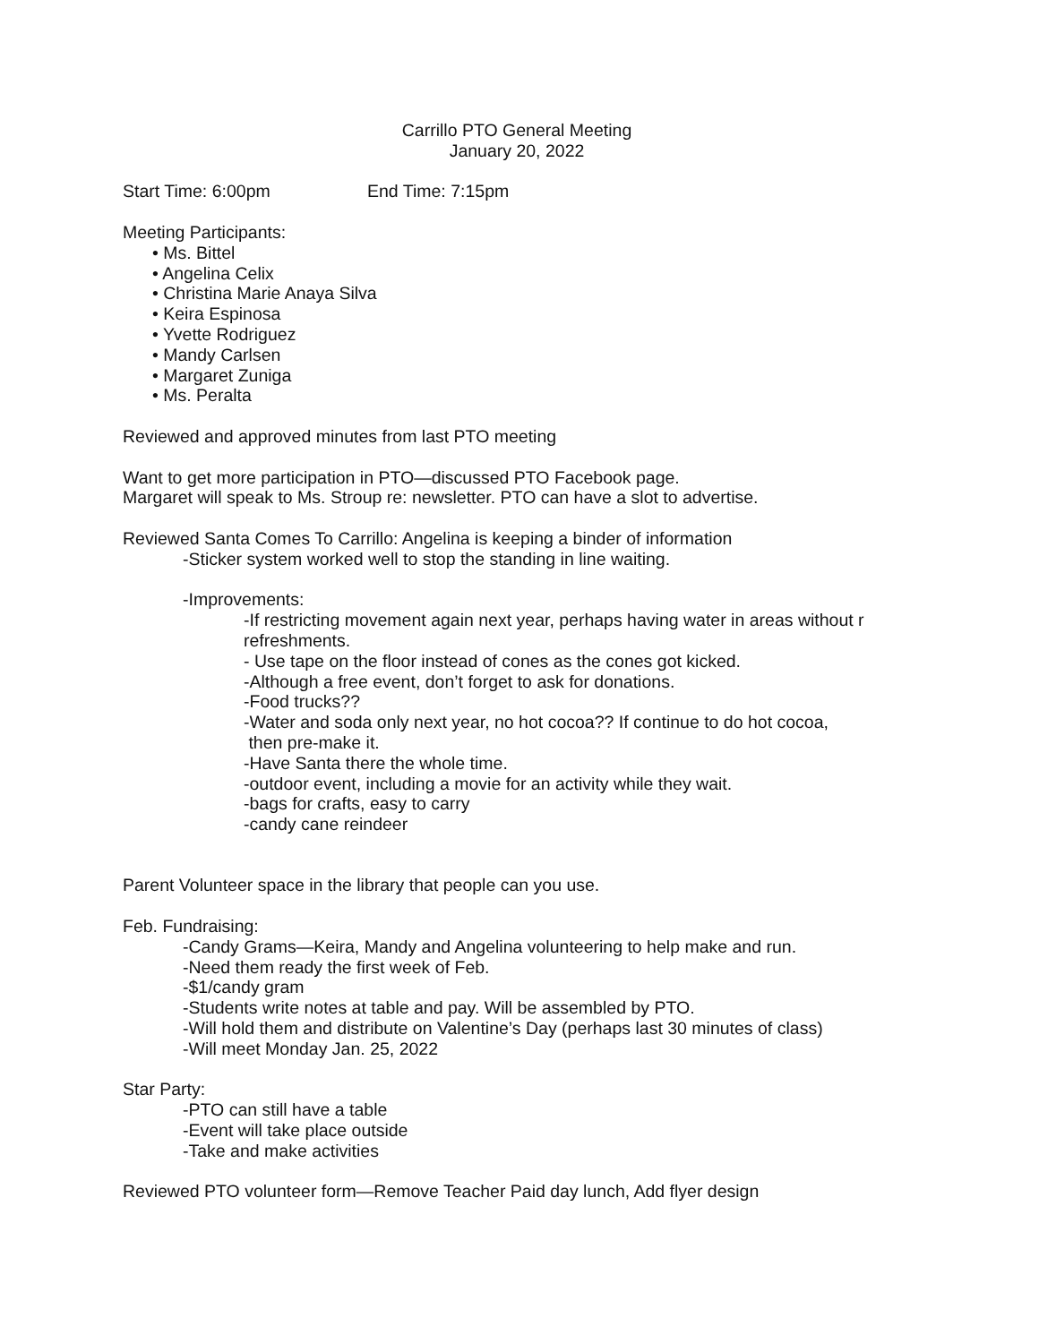Carrillo PTO General Meeting
January 20, 2022
Start Time: 6:00pm End Time: 7:15pm
Meeting Participants:
• Ms. Bittel
• Angelina Celix
• Christina Marie Anaya Silva
• Keira Espinosa
• Yvette Rodriguez
• Mandy Carlsen
• Margaret Zuniga
• Ms. Peralta
Reviewed and approved minutes from last PTO meeting
Want to get more participation in PTO—discussed PTO Facebook page.
Margaret will speak to Ms. Stroup re: newsletter. PTO can have a slot to advertise.
Reviewed Santa Comes To Carrillo: Angelina is keeping a binder of information
-Sticker system worked well to stop the standing in line waiting.
-Improvements:
-If restricting movement again next year, perhaps having water in areas without r
refreshments.
- Use tape on the floor instead of cones as the cones got kicked.
-Although a free event, don’t forget to ask for donations.
-Food trucks??
-Water and soda only next year, no hot cocoa?? If continue to do hot cocoa,
then pre-make it.
-Have Santa there the whole time.
-outdoor event, including a movie for an activity while they wait.
-bags for crafts, easy to carry
-candy cane reindeer
Parent Volunteer space in the library that people can you use.
Feb. Fundraising:
-Candy Grams—Keira, Mandy and Angelina volunteering to help make and run.
-Need them ready the first week of Feb.
-$1/candy gram
-Students write notes at table and pay. Will be assembled by PTO.
-Will hold them and distribute on Valentine’s Day (perhaps last 30 minutes of class)
-Will meet Monday Jan. 25, 2022
Star Party:
-PTO can still have a table
-Event will take place outside
-Take and make activities
Reviewed PTO volunteer form—Remove Teacher Paid day lunch, Add flyer design